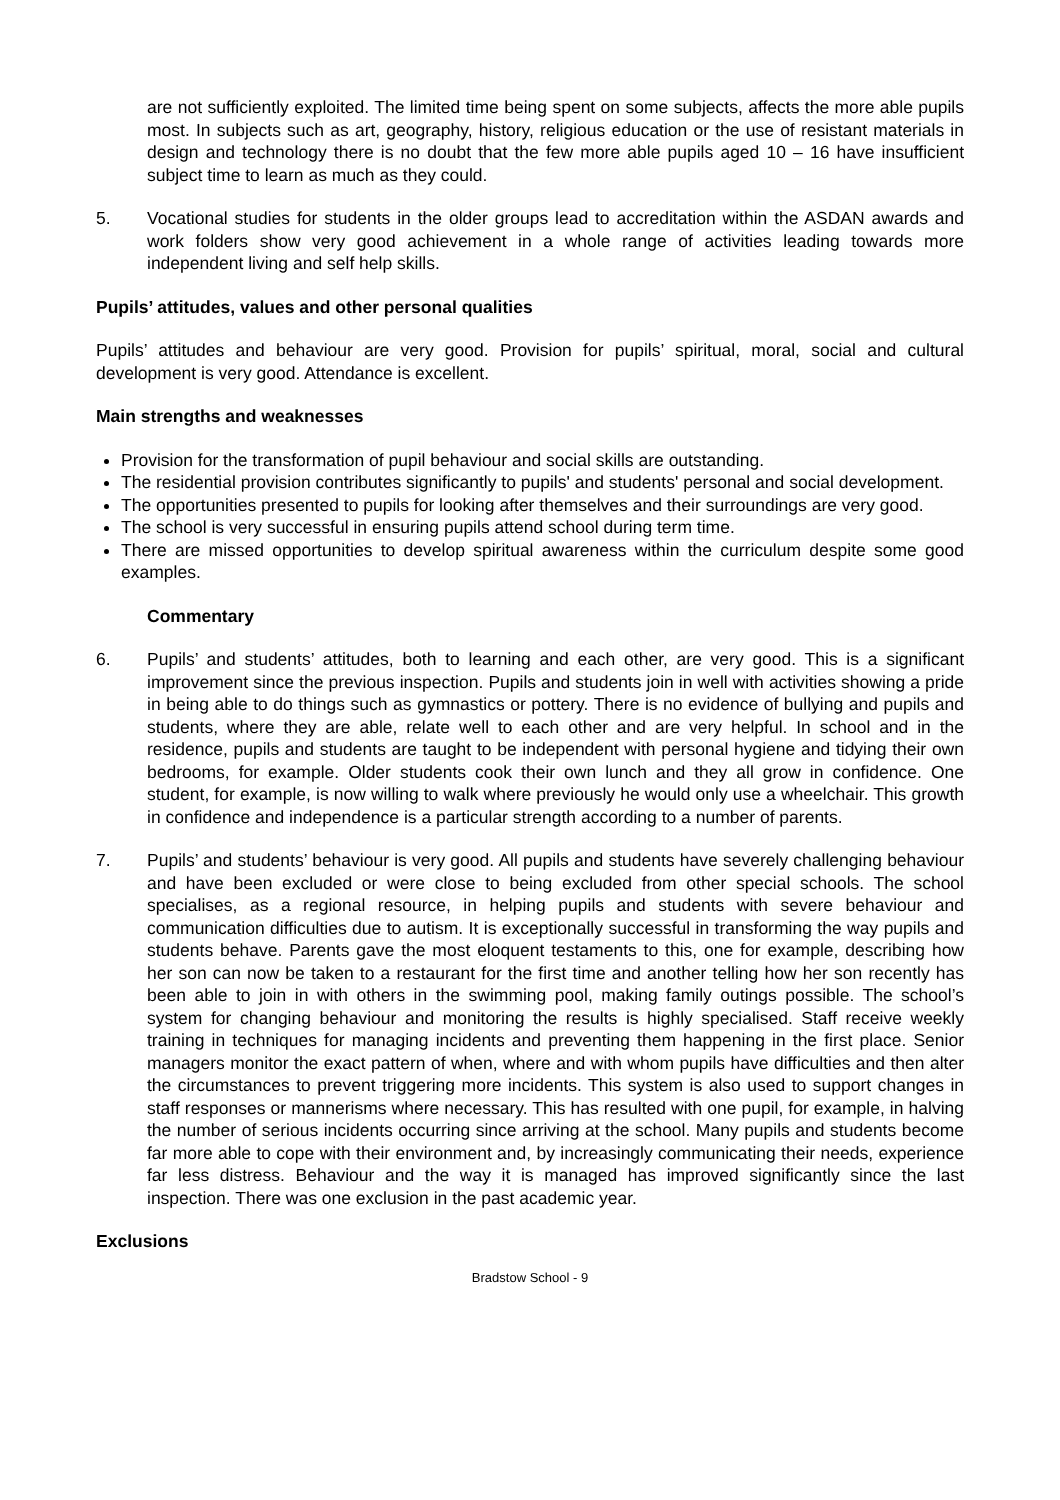are not sufficiently exploited. The limited time being spent on some subjects, affects the more able pupils most. In subjects such as art, geography, history, religious education or the use of resistant materials in design and technology there is no doubt that the few more able pupils aged 10 – 16 have insufficient subject time to learn as much as they could.
5. Vocational studies for students in the older groups lead to accreditation within the ASDAN awards and work folders show very good achievement in a whole range of activities leading towards more independent living and self help skills.
Pupils’ attitudes, values and other personal qualities
Pupils’ attitudes and behaviour are very good. Provision for pupils’ spiritual, moral, social and cultural development is very good. Attendance is excellent.
Main strengths and weaknesses
Provision for the transformation of pupil behaviour and social skills are outstanding.
The residential provision contributes significantly to pupils' and students' personal and social development.
The opportunities presented to pupils for looking after themselves and their surroundings are very good.
The school is very successful in ensuring pupils attend school during term time.
There are missed opportunities to develop spiritual awareness within the curriculum despite some good examples.
Commentary
6. Pupils’ and students’ attitudes, both to learning and each other, are very good. This is a significant improvement since the previous inspection. Pupils and students join in well with activities showing a pride in being able to do things such as gymnastics or pottery. There is no evidence of bullying and pupils and students, where they are able, relate well to each other and are very helpful. In school and in the residence, pupils and students are taught to be independent with personal hygiene and tidying their own bedrooms, for example. Older students cook their own lunch and they all grow in confidence. One student, for example, is now willing to walk where previously he would only use a wheelchair. This growth in confidence and independence is a particular strength according to a number of parents.
7. Pupils’ and students’ behaviour is very good. All pupils and students have severely challenging behaviour and have been excluded or were close to being excluded from other special schools. The school specialises, as a regional resource, in helping pupils and students with severe behaviour and communication difficulties due to autism. It is exceptionally successful in transforming the way pupils and students behave. Parents gave the most eloquent testaments to this, one for example, describing how her son can now be taken to a restaurant for the first time and another telling how her son recently has been able to join in with others in the swimming pool, making family outings possible. The school’s system for changing behaviour and monitoring the results is highly specialised. Staff receive weekly training in techniques for managing incidents and preventing them happening in the first place. Senior managers monitor the exact pattern of when, where and with whom pupils have difficulties and then alter the circumstances to prevent triggering more incidents. This system is also used to support changes in staff responses or mannerisms where necessary. This has resulted with one pupil, for example, in halving the number of serious incidents occurring since arriving at the school. Many pupils and students become far more able to cope with their environment and, by increasingly communicating their needs, experience far less distress. Behaviour and the way it is managed has improved significantly since the last inspection. There was one exclusion in the past academic year.
Exclusions
Bradstow School - 9